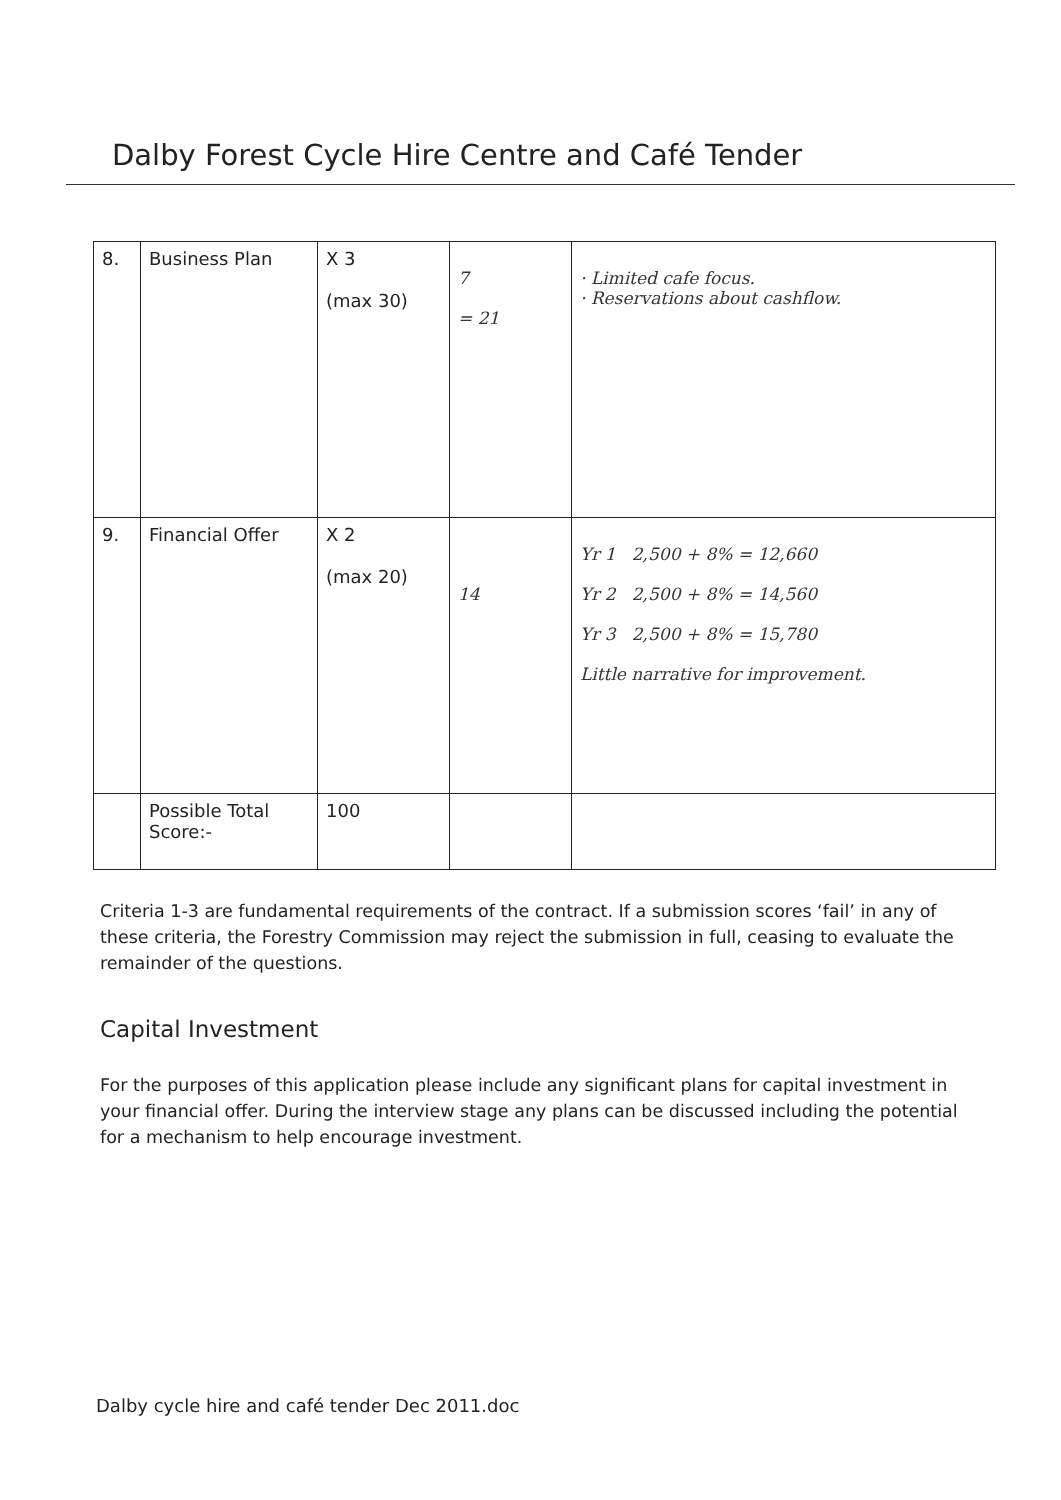Dalby Forest Cycle Hire Centre and Café Tender
| 8. | Business Plan | X 3 (max 30) | 7 = 21 | · Limited cafe focus. · Reservations about cashflow. |
| 9. | Financial Offer | X 2 (max 20) | 14 | Yr 1 2,500 + 8% = 12,660 Yr 2 2,500 + 8% = 14,560 Yr 3 2,500 + 8% = 15,780 Little narrative for improvement. |
| | Possible Total Score:- | 100 | | |
Criteria 1-3 are fundamental requirements of the contract. If a submission scores ‘fail’ in any of these criteria, the Forestry Commission may reject the submission in full, ceasing to evaluate the remainder of the questions.
Capital Investment
For the purposes of this application please include any significant plans for capital investment in your financial offer. During the interview stage any plans can be discussed including the potential for a mechanism to help encourage investment.
Dalby cycle hire and café tender Dec 2011.doc